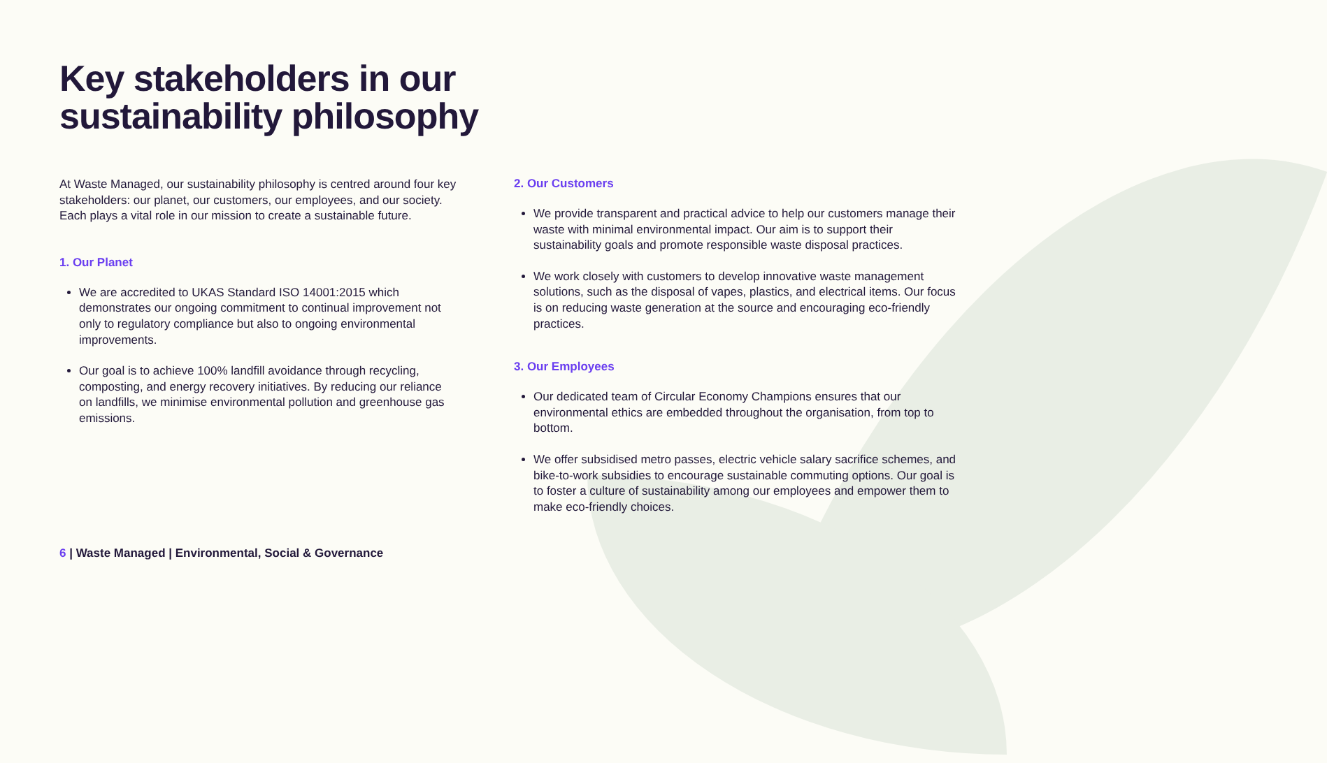Key stakeholders in our
sustainability philosophy
At Waste Managed, our sustainability philosophy is centred around four key stakeholders: our planet, our customers, our employees, and our society. Each plays a vital role in our mission to create a sustainable future.
1. Our Planet
We are accredited to UKAS Standard ISO 14001:2015 which demonstrates our ongoing commitment to continual improvement not only to regulatory compliance but also to ongoing environmental improvements.
Our goal is to achieve 100% landfill avoidance through recycling, composting, and energy recovery initiatives. By reducing our reliance on landfills, we minimise environmental pollution and greenhouse gas emissions.
2. Our Customers
We provide transparent and practical advice to help our customers manage their waste with minimal environmental impact. Our aim is to support their sustainability goals and promote responsible waste disposal practices.
We work closely with customers to develop innovative waste management solutions, such as the disposal of vapes, plastics, and electrical items. Our focus is on reducing waste generation at the source and encouraging eco-friendly practices.
3. Our Employees
Our dedicated team of Circular Economy Champions ensures that our environmental ethics are embedded throughout the organisation, from top to bottom.
We offer subsidised metro passes, electric vehicle salary sacrifice schemes, and bike-to-work subsidies to encourage sustainable commuting options. Our goal is to foster a culture of sustainability among our employees and empower them to make eco-friendly choices.
6 | Waste Managed | Environmental, Social & Governance